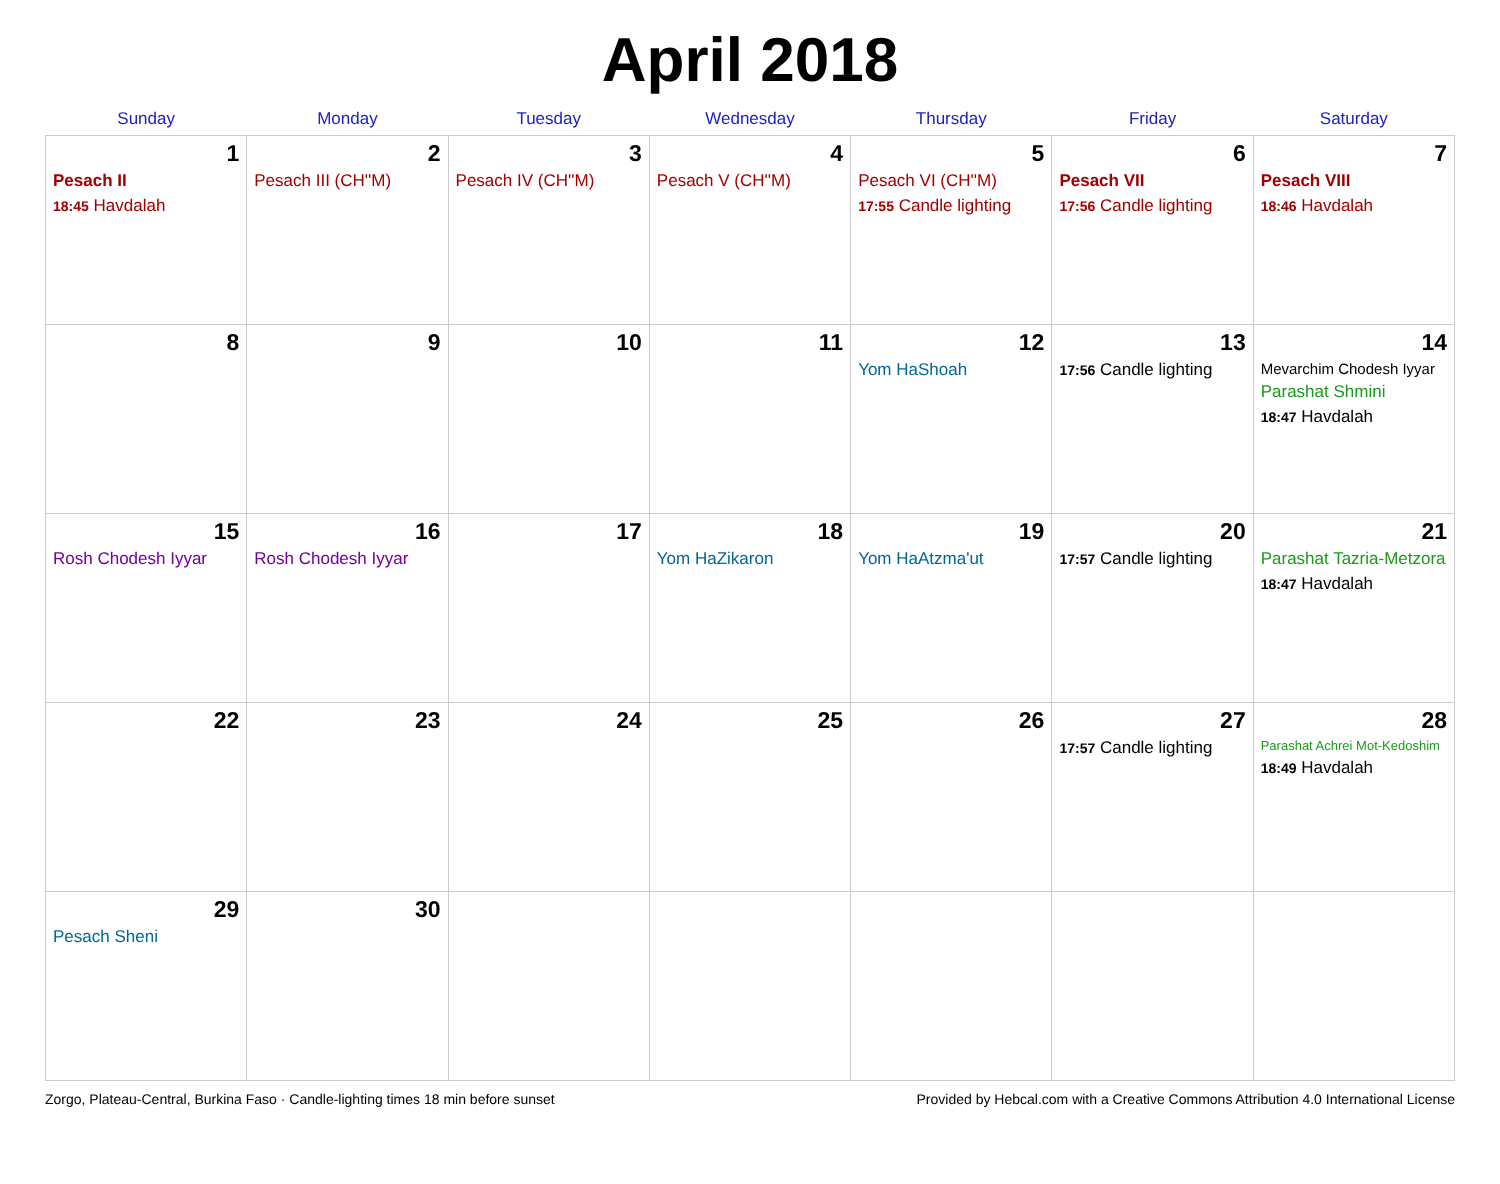April 2018
| Sunday | Monday | Tuesday | Wednesday | Thursday | Friday | Saturday |
| --- | --- | --- | --- | --- | --- | --- |
| 1 Pesach II 18:45 Havdalah | 2 Pesach III (CH''M) | 3 Pesach IV (CH''M) | 4 Pesach V (CH''M) | 5 Pesach VI (CH''M) 17:55 Candle lighting | 6 Pesach VII 17:56 Candle lighting | 7 Pesach VIII 18:46 Havdalah |
| 8 | 9 | 10 | 11 | 12 Yom HaShoah | 13 17:56 Candle lighting | 14 Mevarchim Chodesh Iyyar Parashat Shmini 18:47 Havdalah |
| 15 Rosh Chodesh Iyyar | 16 Rosh Chodesh Iyyar | 17 | 18 Yom HaZikaron | 19 Yom HaAtzma'ut | 20 17:57 Candle lighting | 21 Parashat Tazria-Metzora 18:47 Havdalah |
| 22 | 23 | 24 | 25 | 26 | 27 17:57 Candle lighting | 28 Parashat Achrei Mot-Kedoshim 18:49 Havdalah |
| 29 Pesach Sheni | 30 | | | | | |
Zorgo, Plateau-Central, Burkina Faso · Candle-lighting times 18 min before sunset Provided by Hebcal.com with a Creative Commons Attribution 4.0 International License